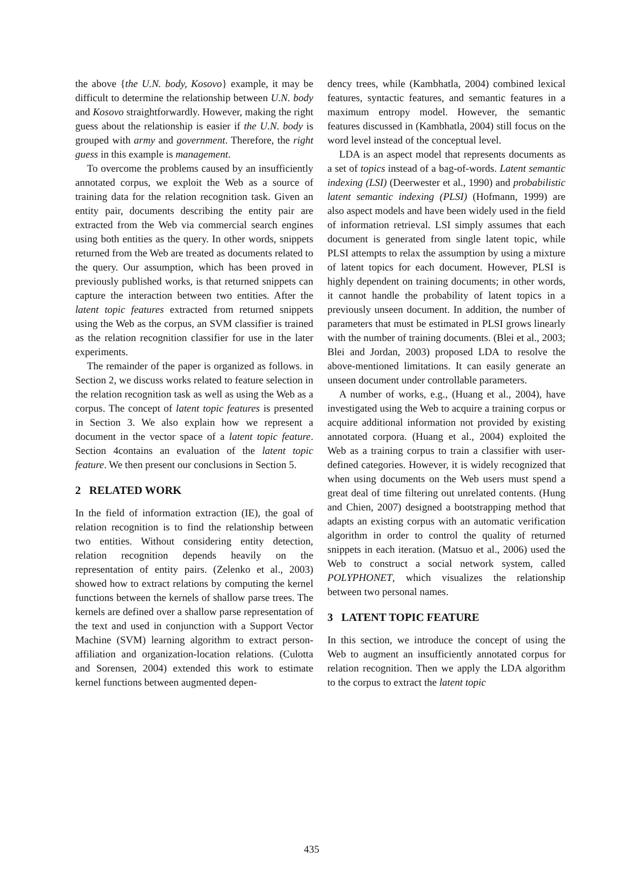the above {the U.N. body, Kosovo} example, it may be difficult to determine the relationship between U.N. body and Kosovo straightforwardly. However, making the right guess about the relationship is easier if the U.N. body is grouped with army and government. Therefore, the right guess in this example is management.
To overcome the problems caused by an insufficiently annotated corpus, we exploit the Web as a source of training data for the relation recognition task. Given an entity pair, documents describing the entity pair are extracted from the Web via commercial search engines using both entities as the query. In other words, snippets returned from the Web are treated as documents related to the query. Our assumption, which has been proved in previously published works, is that returned snippets can capture the interaction between two entities. After the latent topic features extracted from returned snippets using the Web as the corpus, an SVM classifier is trained as the relation recognition classifier for use in the later experiments.
The remainder of the paper is organized as follows. in Section 2, we discuss works related to feature selection in the relation recognition task as well as using the Web as a corpus. The concept of latent topic features is presented in Section 3. We also explain how we represent a document in the vector space of a latent topic feature. Section 4contains an evaluation of the latent topic feature. We then present our conclusions in Section 5.
2 RELATED WORK
In the field of information extraction (IE), the goal of relation recognition is to find the relationship between two entities. Without considering entity detection, relation recognition depends heavily on the representation of entity pairs. (Zelenko et al., 2003) showed how to extract relations by computing the kernel functions between the kernels of shallow parse trees. The kernels are defined over a shallow parse representation of the text and used in conjunction with a Support Vector Machine (SVM) learning algorithm to extract person-affiliation and organization-location relations. (Culotta and Sorensen, 2004) extended this work to estimate kernel functions between augmented depen-
dency trees, while (Kambhatla, 2004) combined lexical features, syntactic features, and semantic features in a maximum entropy model. However, the semantic features discussed in (Kambhatla, 2004) still focus on the word level instead of the conceptual level.
LDA is an aspect model that represents documents as a set of topics instead of a bag-of-words. Latent semantic indexing (LSI) (Deerwester et al., 1990) and probabilistic latent semantic indexing (PLSI) (Hofmann, 1999) are also aspect models and have been widely used in the field of information retrieval. LSI simply assumes that each document is generated from single latent topic, while PLSI attempts to relax the assumption by using a mixture of latent topics for each document. However, PLSI is highly dependent on training documents; in other words, it cannot handle the probability of latent topics in a previously unseen document. In addition, the number of parameters that must be estimated in PLSI grows linearly with the number of training documents. (Blei et al., 2003; Blei and Jordan, 2003) proposed LDA to resolve the above-mentioned limitations. It can easily generate an unseen document under controllable parameters.
A number of works, e.g., (Huang et al., 2004), have investigated using the Web to acquire a training corpus or acquire additional information not provided by existing annotated corpora. (Huang et al., 2004) exploited the Web as a training corpus to train a classifier with user-defined categories. However, it is widely recognized that when using documents on the Web users must spend a great deal of time filtering out unrelated contents. (Hung and Chien, 2007) designed a bootstrapping method that adapts an existing corpus with an automatic verification algorithm in order to control the quality of returned snippets in each iteration. (Matsuo et al., 2006) used the Web to construct a social network system, called POLYPHONET, which visualizes the relationship between two personal names.
3 LATENT TOPIC FEATURE
In this section, we introduce the concept of using the Web to augment an insufficiently annotated corpus for relation recognition. Then we apply the LDA algorithm to the corpus to extract the latent topic
435